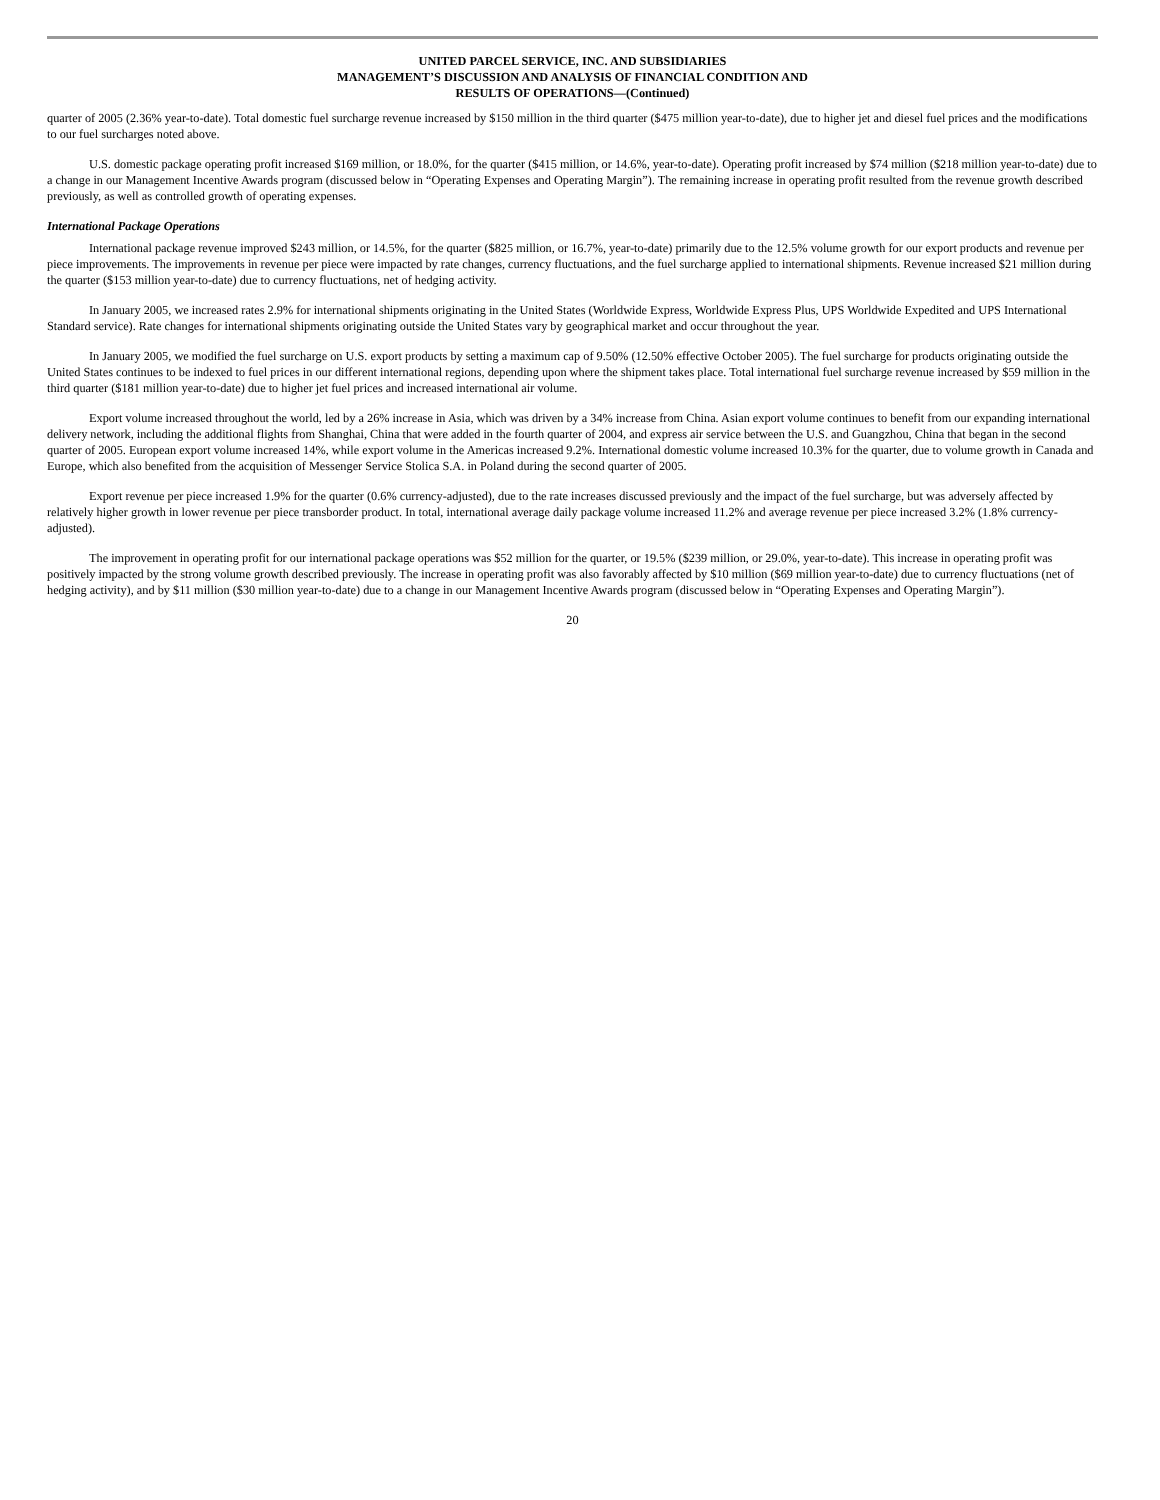UNITED PARCEL SERVICE, INC. AND SUBSIDIARIES
MANAGEMENT’S DISCUSSION AND ANALYSIS OF FINANCIAL CONDITION AND
RESULTS OF OPERATIONS—(Continued)
quarter of 2005 (2.36% year-to-date). Total domestic fuel surcharge revenue increased by $150 million in the third quarter ($475 million year-to-date), due to higher jet and diesel fuel prices and the modifications to our fuel surcharges noted above.
U.S. domestic package operating profit increased $169 million, or 18.0%, for the quarter ($415 million, or 14.6%, year-to-date). Operating profit increased by $74 million ($218 million year-to-date) due to a change in our Management Incentive Awards program (discussed below in “Operating Expenses and Operating Margin”). The remaining increase in operating profit resulted from the revenue growth described previously, as well as controlled growth of operating expenses.
International Package Operations
International package revenue improved $243 million, or 14.5%, for the quarter ($825 million, or 16.7%, year-to-date) primarily due to the 12.5% volume growth for our export products and revenue per piece improvements. The improvements in revenue per piece were impacted by rate changes, currency fluctuations, and the fuel surcharge applied to international shipments. Revenue increased $21 million during the quarter ($153 million year-to-date) due to currency fluctuations, net of hedging activity.
In January 2005, we increased rates 2.9% for international shipments originating in the United States (Worldwide Express, Worldwide Express Plus, UPS Worldwide Expedited and UPS International Standard service). Rate changes for international shipments originating outside the United States vary by geographical market and occur throughout the year.
In January 2005, we modified the fuel surcharge on U.S. export products by setting a maximum cap of 9.50% (12.50% effective October 2005). The fuel surcharge for products originating outside the United States continues to be indexed to fuel prices in our different international regions, depending upon where the shipment takes place. Total international fuel surcharge revenue increased by $59 million in the third quarter ($181 million year-to-date) due to higher jet fuel prices and increased international air volume.
Export volume increased throughout the world, led by a 26% increase in Asia, which was driven by a 34% increase from China. Asian export volume continues to benefit from our expanding international delivery network, including the additional flights from Shanghai, China that were added in the fourth quarter of 2004, and express air service between the U.S. and Guangzhou, China that began in the second quarter of 2005. European export volume increased 14%, while export volume in the Americas increased 9.2%. International domestic volume increased 10.3% for the quarter, due to volume growth in Canada and Europe, which also benefited from the acquisition of Messenger Service Stolica S.A. in Poland during the second quarter of 2005.
Export revenue per piece increased 1.9% for the quarter (0.6% currency-adjusted), due to the rate increases discussed previously and the impact of the fuel surcharge, but was adversely affected by relatively higher growth in lower revenue per piece transborder product. In total, international average daily package volume increased 11.2% and average revenue per piece increased 3.2% (1.8% currency-adjusted).
The improvement in operating profit for our international package operations was $52 million for the quarter, or 19.5% ($239 million, or 29.0%, year-to-date). This increase in operating profit was positively impacted by the strong volume growth described previously. The increase in operating profit was also favorably affected by $10 million ($69 million year-to-date) due to currency fluctuations (net of hedging activity), and by $11 million ($30 million year-to-date) due to a change in our Management Incentive Awards program (discussed below in “Operating Expenses and Operating Margin”).
20